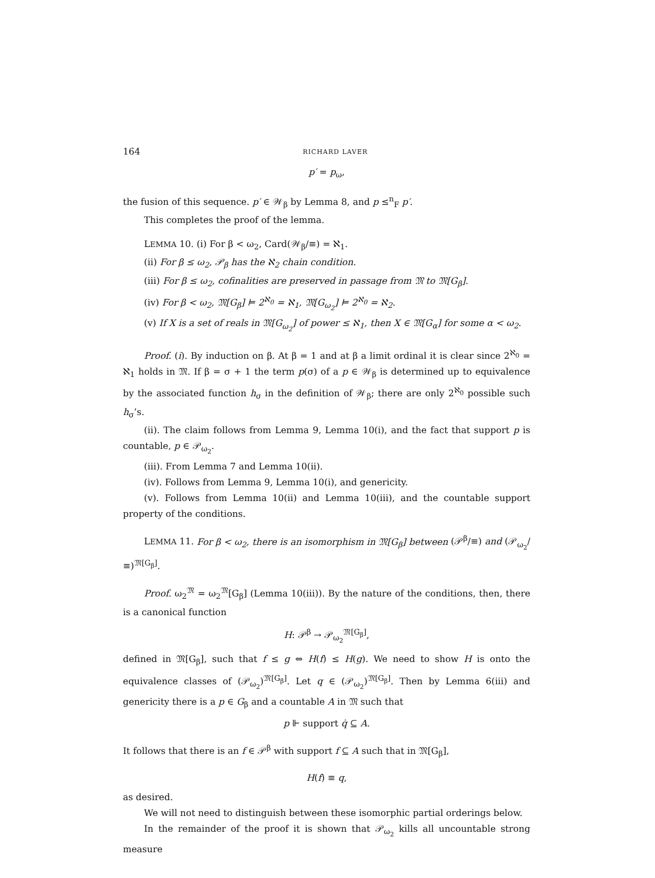164 RICHARD LAVER
p′ = p<sub>ω</sub>,
the fusion of this sequence. p′ ∈ 𝒲<sub>β</sub> by Lemma 8, and p ≤<sup>n</sup><sub>F</sub> p′.
This completes the proof of the lemma.
LEMMA 10. (i) For β < ω<sub>2</sub>, Card(𝒲<sub>β</sub>/≡) = ℵ<sub>1</sub>.
(ii) For β ≤ ω<sub>2</sub>, 𝒫<sub>β</sub> has the ℵ<sub>2</sub> chain condition.
(iii) For β ≤ ω<sub>2</sub>, cofinalities are preserved in passage from 𝔐 to 𝔐[G<sub>β</sub>].
(iv) For β < ω<sub>2</sub>, 𝔐[G<sub>β</sub>] ⊨ 2<sup>ℵ<sub>0</sub></sup> = ℵ<sub>1</sub>, 𝔐[G<sub>ω<sub>2</sub></sub>] ⊨ 2<sup>ℵ<sub>0</sub></sup> = ℵ<sub>2</sub>.
(v) If X is a set of reals in 𝔐[G<sub>ω<sub>2</sub></sub>] of power ≤ ℵ<sub>1</sub>, then X ∈ 𝔐[G<sub>α</sub>] for some α < ω<sub>2</sub>.
Proof. (i). By induction on β. At β = 1 and at β a limit ordinal it is clear since 2<sup>ℵ<sub>0</sub></sup> = ℵ<sub>1</sub> holds in 𝔐. If β = σ + 1 the term p(σ) of a p ∈ 𝒲<sub>β</sub> is determined up to equivalence by the associated function h<sub>σ</sub> in the definition of 𝒲<sub>β</sub>; there are only 2<sup>ℵ<sub>0</sub></sup> possible such h<sub>σ</sub>’s.
(ii). The claim follows from Lemma 9, Lemma 10(i), and the fact that support p is countable, p ∈ 𝒫<sub>ω<sub>2</sub></sub>.
(iii). From Lemma 7 and Lemma 10(ii).
(iv). Follows from Lemma 9, Lemma 10(i), and genericity.
(v). Follows from Lemma 10(ii) and Lemma 10(iii), and the countable support property of the conditions.
LEMMA 11. For β < ω<sub>2</sub>, there is an isomorphism in 𝔐[G<sub>β</sub>] between (𝒫<sup>β</sup>/≡) and (𝒫<sub>ω<sub>2</sub></sub>/≡)<sup>𝔐[G<sub>β</sub>]</sup>.
Proof. ω<sub>2</sub><sup>𝔐</sup> = ω<sub>2</sub><sup>𝔐</sup>[G<sub>β</sub>] (Lemma 10(iii)). By the nature of the conditions, then, there is a canonical function
H: 𝒫<sup>β</sup> → 𝒫<sub>ω<sub>2</sub></sub><sup>𝔐[G<sub>β</sub>]</sup>,
defined in 𝔐[G<sub>β</sub>], such that f ≤ g ⇔ H(f) ≤ H(g). We need to show H is onto the equivalence classes of (𝒫<sub>ω<sub>2</sub></sub>)<sup>𝔐[G<sub>β</sub>]</sup>. Let q ∈ (𝒫<sub>ω<sub>2</sub></sub>)<sup>𝔐[G<sub>β</sub>]</sup>. Then by Lemma 6(iii) and genericity there is a p ∈ G<sub>β</sub> and a countable A in 𝔐 such that
p ⊩ support q̇ ⊆ A.
It follows that there is an f ∈ 𝒫<sup>β</sup> with support f ⊆ A such that in 𝔐[G<sub>β</sub>],
H(f) ≡ q,
as desired.
We will not need to distinguish between these isomorphic partial orderings below.
In the remainder of the proof it is shown that 𝒫<sub>ω<sub>2</sub></sub> kills all uncountable strong measure